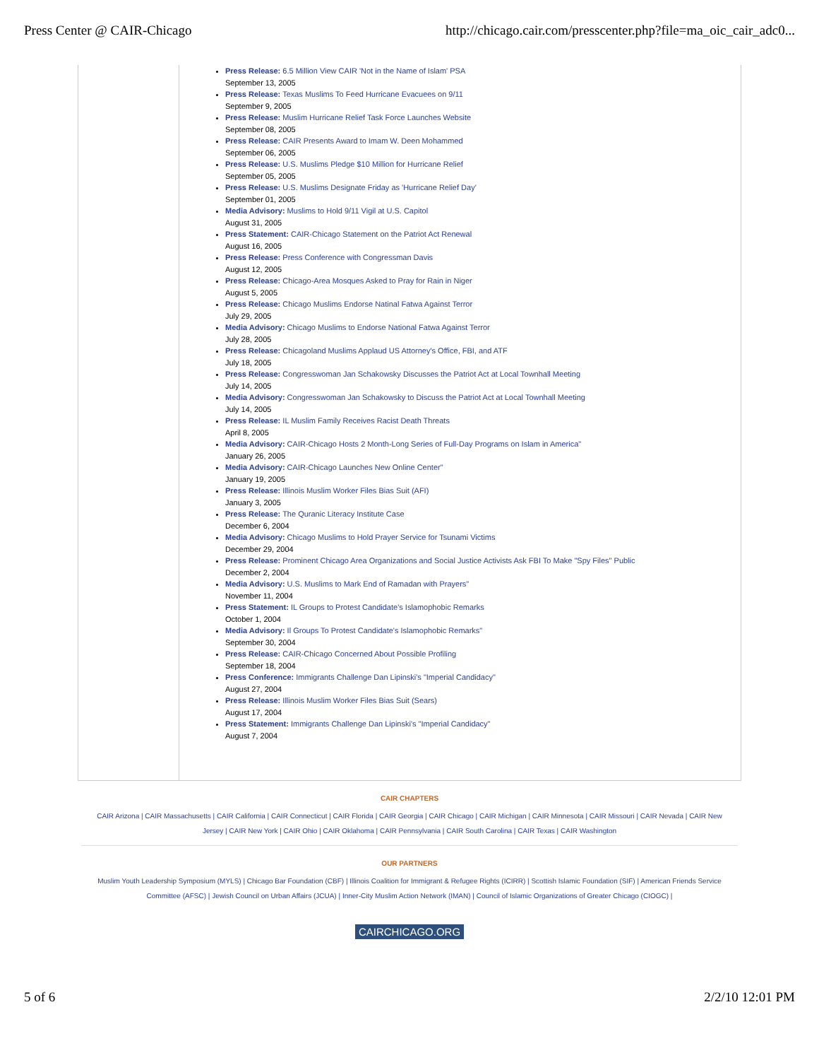Press Center @ CAIR-Chicago http://chicago.cair.com/presscenter.php?file=ma_oic_cair_adc0...
Press Release: 6.5 Million View CAIR 'Not in the Name of Islam' PSA
September 13, 2005
Press Release: Texas Muslims To Feed Hurricane Evacuees on 9/11
September 9, 2005
Press Release: Muslim Hurricane Relief Task Force Launches Website
September 08, 2005
Press Release: CAIR Presents Award to Imam W. Deen Mohammed
September 06, 2005
Press Release: U.S. Muslims Pledge $10 Million for Hurricane Relief
September 05, 2005
Press Release: U.S. Muslims Designate Friday as 'Hurricane Relief Day'
September 01, 2005
Media Advisory: Muslims to Hold 9/11 Vigil at U.S. Capitol
August 31, 2005
Press Statement: CAIR-Chicago Statement on the Patriot Act Renewal
August 16, 2005
Press Release: Press Conference with Congressman Davis
August 12, 2005
Press Release: Chicago-Area Mosques Asked to Pray for Rain in Niger
August 5, 2005
Press Release: Chicago Muslims Endorse Natinal Fatwa Against Terror
July 29, 2005
Media Advisory: Chicago Muslims to Endorse National Fatwa Against Terror
July 28, 2005
Press Release: Chicagoland Muslims Applaud US Attorney's Office, FBI, and ATF
July 18, 2005
Press Release: Congresswoman Jan Schakowsky Discusses the Patriot Act at Local Townhall Meeting
July 14, 2005
Media Advisory: Congresswoman Jan Schakowsky to Discuss the Patriot Act at Local Townhall Meeting
July 14, 2005
Press Release: IL Muslim Family Receives Racist Death Threats
April 8, 2005
Media Advisory: CAIR-Chicago Hosts 2 Month-Long Series of Full-Day Programs on Islam in America"
January 26, 2005
Media Advisory: CAIR-Chicago Launches New Online Center"
January 19, 2005
Press Release: Illinois Muslim Worker Files Bias Suit (AFI)
January 3, 2005
Press Release: The Quranic Literacy Institute Case
December 6, 2004
Media Advisory: Chicago Muslims to Hold Prayer Service for Tsunami Victims
December 29, 2004
Press Release: Prominent Chicago Area Organizations and Social Justice Activists Ask FBI To Make "Spy Files" Public
December 2, 2004
Media Advisory: U.S. Muslims to Mark End of Ramadan with Prayers"
November 11, 2004
Press Statement: IL Groups to Protest Candidate's Islamophobic Remarks
October 1, 2004
Media Advisory: Il Groups To Protest Candidate's Islamophobic Remarks"
September 30, 2004
Press Release: CAIR-Chicago Concerned About Possible Profiling
September 18, 2004
Press Conference: Immigrants Challenge Dan Lipinski's "Imperial Candidacy"
August 27, 2004
Press Release: Illinois Muslim Worker Files Bias Suit (Sears)
August 17, 2004
Press Statement: Immigrants Challenge Dan Lipinski's "Imperial Candidacy"
August 7, 2004
CAIR CHAPTERS
CAIR Arizona | CAIR Massachusetts | CAIR California | CAIR Connecticut | CAIR Florida | CAIR Georgia | CAIR Chicago | CAIR Michigan | CAIR Minnesota | CAIR Missouri | CAIR Nevada | CAIR New Jersey | CAIR New York | CAIR Ohio | CAIR Oklahoma | CAIR Pennsylvania | CAIR South Carolina | CAIR Texas | CAIR Washington
OUR PARTNERS
Muslim Youth Leadership Symposium (MYLS) | Chicago Bar Foundation (CBF) | Illinois Coalition for Immigrant & Refugee Rights (ICIRR) | Scottish Islamic Foundation (SIF) | American Friends Service Committee (AFSC) | Jewish Council on Urban Affairs (JCUA) | Inner-City Muslim Action Network (IMAN) | Council of Islamic Organizations of Greater Chicago (CIOGC) |
CAIRCHICAGO.ORG
5 of 6 2/2/10 12:01 PM